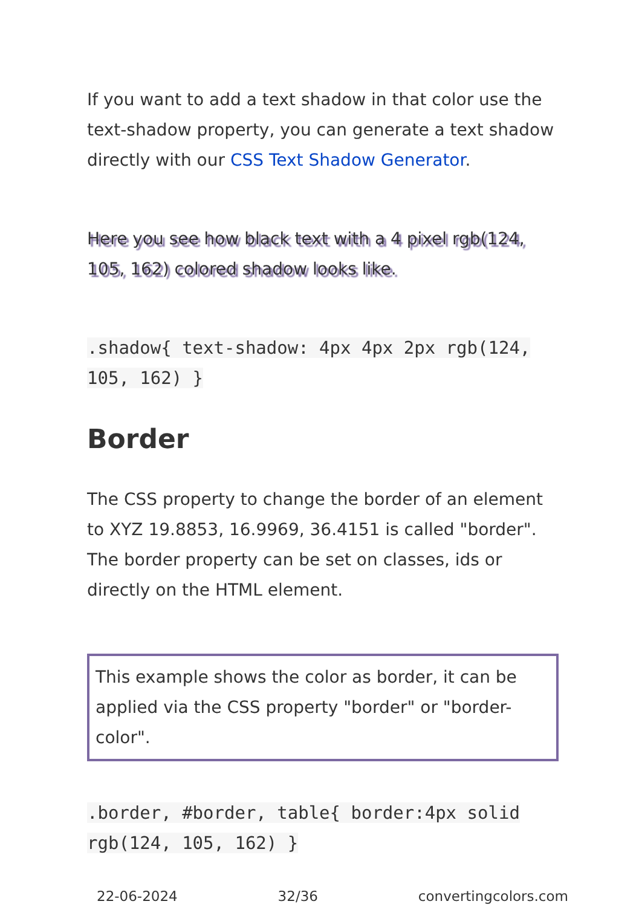If you want to add a text shadow in that color use the text-shadow property, you can generate a text shadow directly with our CSS Text Shadow Generator.
Here you see how black text with a 4 pixel rgb(124, 105, 162) colored shadow looks like.
.shadow{ text-shadow: 4px 4px 2px rgb(124, 105, 162) }
Border
The CSS property to change the border of an element to XYZ 19.8853, 16.9969, 36.4151 is called "border". The border property can be set on classes, ids or directly on the HTML element.
This example shows the color as border, it can be applied via the CSS property "border" or "border-color".
.border, #border, table{ border:4px solid rgb(124, 105, 162) }
22-06-2024 32/36 convertingcolors.com